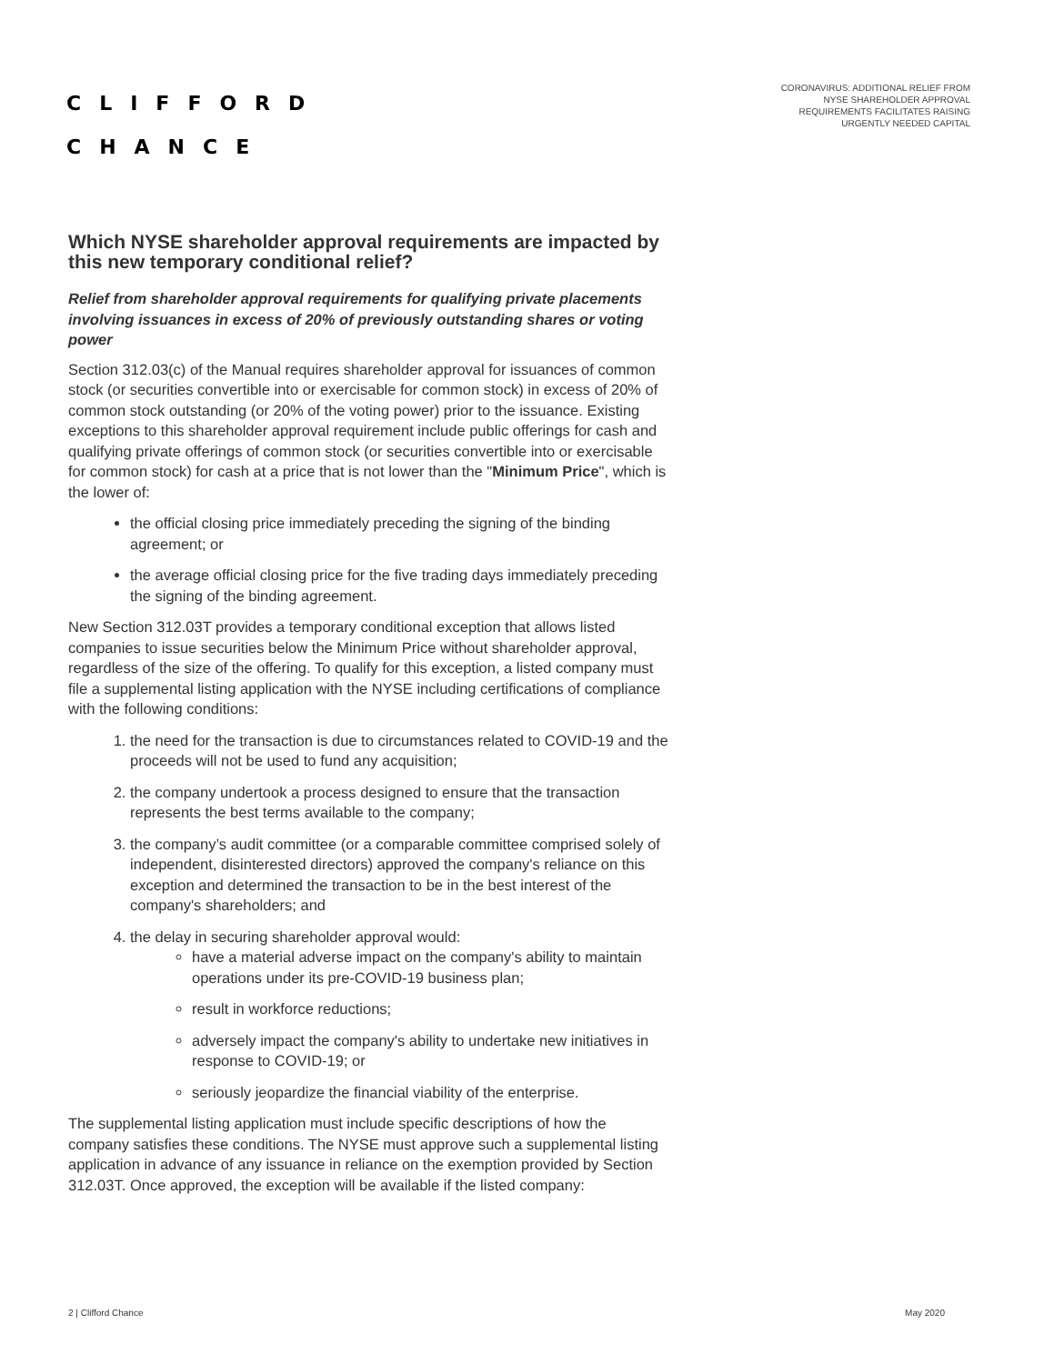CLIFFORD
CHANCE
CORONAVIRUS: ADDITIONAL RELIEF FROM
NYSE SHAREHOLDER APPROVAL
REQUIREMENTS FACILITATES RAISING
URGENTLY NEEDED CAPITAL
Which NYSE shareholder approval requirements are impacted by this new temporary conditional relief?
Relief from shareholder approval requirements for qualifying private placements involving issuances in excess of 20% of previously outstanding shares or voting power
Section 312.03(c) of the Manual requires shareholder approval for issuances of common stock (or securities convertible into or exercisable for common stock) in excess of 20% of common stock outstanding (or 20% of the voting power) prior to the issuance. Existing exceptions to this shareholder approval requirement include public offerings for cash and qualifying private offerings of common stock (or securities convertible into or exercisable for common stock) for cash at a price that is not lower than the "Minimum Price", which is the lower of:
the official closing price immediately preceding the signing of the binding agreement; or
the average official closing price for the five trading days immediately preceding the signing of the binding agreement.
New Section 312.03T provides a temporary conditional exception that allows listed companies to issue securities below the Minimum Price without shareholder approval, regardless of the size of the offering. To qualify for this exception, a listed company must file a supplemental listing application with the NYSE including certifications of compliance with the following conditions:
1. the need for the transaction is due to circumstances related to COVID-19 and the proceeds will not be used to fund any acquisition;
2. the company undertook a process designed to ensure that the transaction represents the best terms available to the company;
3. the company’s audit committee (or a comparable committee comprised solely of independent, disinterested directors) approved the company's reliance on this exception and determined the transaction to be in the best interest of the company's shareholders; and
4. the delay in securing shareholder approval would:
have a material adverse impact on the company's ability to maintain operations under its pre-COVID-19 business plan;
result in workforce reductions;
adversely impact the company's ability to undertake new initiatives in response to COVID-19; or
seriously jeopardize the financial viability of the enterprise.
The supplemental listing application must include specific descriptions of how the company satisfies these conditions. The NYSE must approve such a supplemental listing application in advance of any issuance in reliance on the exemption provided by Section 312.03T. Once approved, the exception will be available if the listed company:
2 | Clifford Chance May 2020